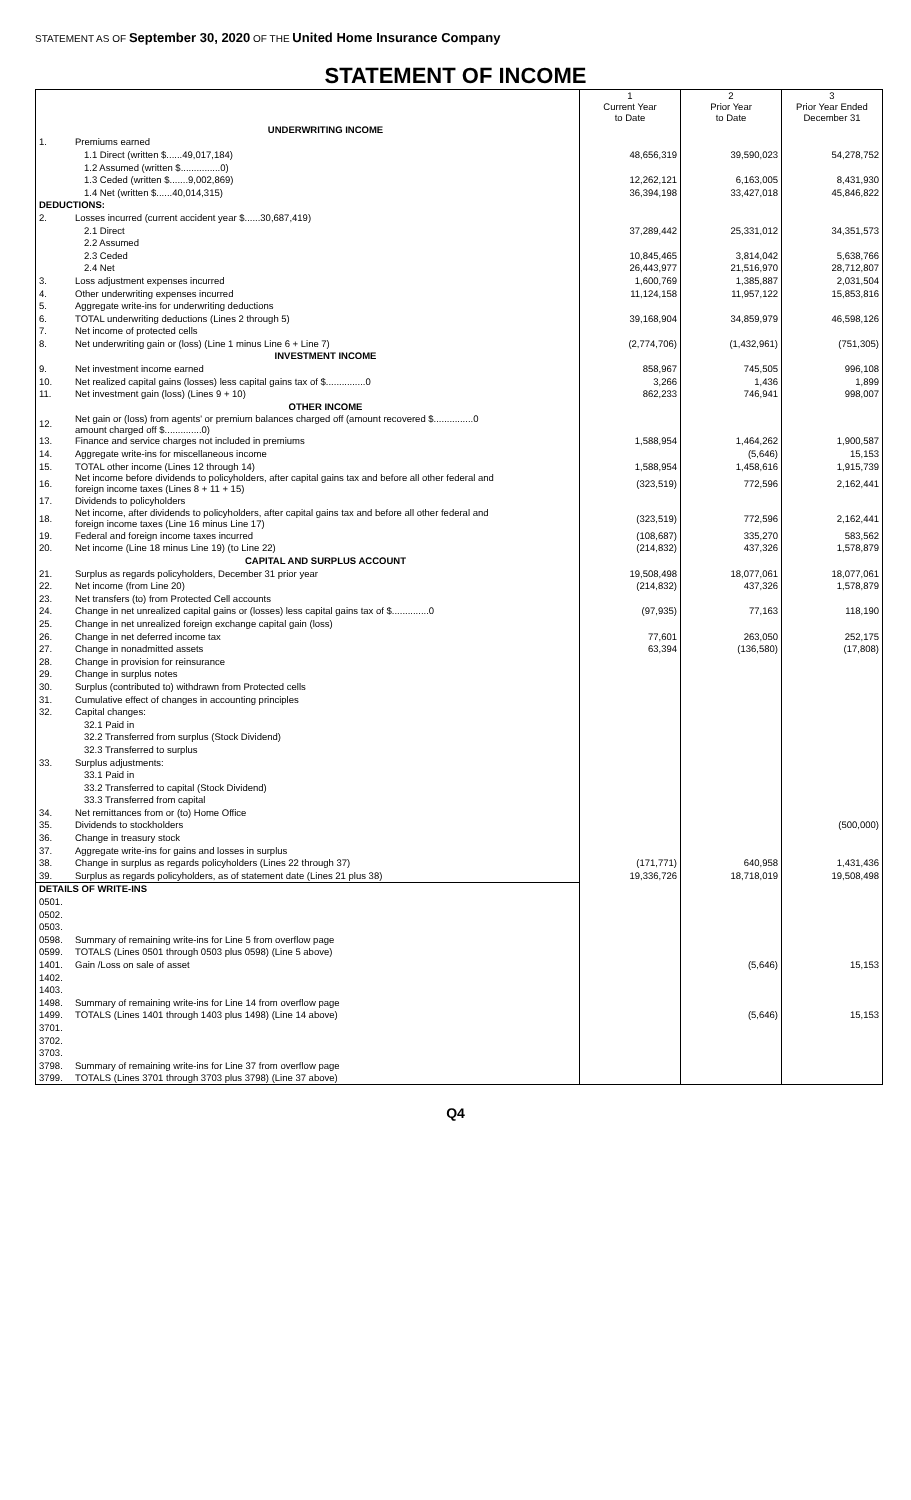STATEMENT AS OF September 30, 2020 OF THE United Home Insurance Company
STATEMENT OF INCOME
| | | 1 Current Year to Date | 2 Prior Year to Date | 3 Prior Year Ended December 31 |
| --- | --- | --- | --- | --- |
| | UNDERWRITING INCOME | | | |
| 1. | Premiums earned | | | |
| | 1.1 Direct (written $......49,017,184) | 48,656,319 | 39,590,023 | 54,278,752 |
| | 1.2 Assumed (written $...............0) | | | |
| | 1.3 Ceded (written $.......9,002,869) | 12,262,121 | 6,163,005 | 8,431,930 |
| | 1.4 Net (written $......40,014,315) | 36,394,198 | 33,427,018 | 45,846,822 |
| DEDUCTIONS: | | | | |
| 2. | Losses incurred (current accident year $......30,687,419) | | | |
| | 2.1 Direct | 37,289,442 | 25,331,012 | 34,351,573 |
| | 2.2 Assumed | | | |
| | 2.3 Ceded | 10,845,465 | 3,814,042 | 5,638,766 |
| | 2.4 Net | 26,443,977 | 21,516,970 | 28,712,807 |
| 3. | Loss adjustment expenses incurred | 1,600,769 | 1,385,887 | 2,031,504 |
| 4. | Other underwriting expenses incurred | 11,124,158 | 11,957,122 | 15,853,816 |
| 5. | Aggregate write-ins for underwriting deductions | | | |
| 6. | TOTAL underwriting deductions (Lines 2 through 5) | 39,168,904 | 34,859,979 | 46,598,126 |
| 7. | Net income of protected cells | | | |
| 8. | Net underwriting gain or (loss) (Line 1 minus Line 6 + Line 7) | (2,774,706) | (1,432,961) | (751,305) |
| | INVESTMENT INCOME | | | |
| 9. | Net investment income earned | 858,967 | 745,505 | 996,108 |
| 10. | Net realized capital gains (losses) less capital gains tax of $...............0 | 3,266 | 1,436 | 1,899 |
| 11. | Net investment gain (loss) (Lines 9 + 10) | 862,233 | 746,941 | 998,007 |
| | OTHER INCOME | | | |
| 12. | Net gain or (loss) from agents' or premium balances charged off (amount recovered $...............0 amount charged off $..............0) | | | |
| 13. | Finance and service charges not included in premiums | 1,588,954 | 1,464,262 | 1,900,587 |
| 14. | Aggregate write-ins for miscellaneous income | | (5,646) | 15,153 |
| 15. | TOTAL other income (Lines 12 through 14) | 1,588,954 | 1,458,616 | 1,915,739 |
| 16. | Net income before dividends to policyholders, after capital gains tax and before all other federal and foreign income taxes (Lines 8 + 11 + 15) | (323,519) | 772,596 | 2,162,441 |
| 17. | Dividends to policyholders | | | |
| 18. | Net income, after dividends to policyholders, after capital gains tax and before all other federal and foreign income taxes (Line 16 minus Line 17) | (323,519) | 772,596 | 2,162,441 |
| 19. | Federal and foreign income taxes incurred | (108,687) | 335,270 | 583,562 |
| 20. | Net income (Line 18 minus Line 19) (to Line 22) | (214,832) | 437,326 | 1,578,879 |
| | CAPITAL AND SURPLUS ACCOUNT | | | |
| 21. | Surplus as regards policyholders, December 31 prior year | 19,508,498 | 18,077,061 | 18,077,061 |
| 22. | Net income (from Line 20) | (214,832) | 437,326 | 1,578,879 |
| 23. | Net transfers (to) from Protected Cell accounts | | | |
| 24. | Change in net unrealized capital gains or (losses) less capital gains tax of $..............0 | (97,935) | 77,163 | 118,190 |
| 25. | Change in net unrealized foreign exchange capital gain (loss) | | | |
| 26. | Change in net deferred income tax | 77,601 | 263,050 | 252,175 |
| 27. | Change in nonadmitted assets | 63,394 | (136,580) | (17,808) |
| 28. | Change in provision for reinsurance | | | |
| 29. | Change in surplus notes | | | |
| 30. | Surplus (contributed to) withdrawn from Protected cells | | | |
| 31. | Cumulative effect of changes in accounting principles | | | |
| 32. | Capital changes: | | | |
| | 32.1 Paid in | | | |
| | 32.2 Transferred from surplus (Stock Dividend) | | | |
| | 32.3 Transferred to surplus | | | |
| 33. | Surplus adjustments: | | | |
| | 33.1 Paid in | | | |
| | 33.2 Transferred to capital (Stock Dividend) | | | |
| | 33.3 Transferred from capital | | | |
| 34. | Net remittances from or (to) Home Office | | | |
| 35. | Dividends to stockholders | | | (500,000) |
| 36. | Change in treasury stock | | | |
| 37. | Aggregate write-ins for gains and losses in surplus | | | |
| 38. | Change in surplus as regards policyholders (Lines 22 through 37) | (171,771) | 640,958 | 1,431,436 |
| 39. | Surplus as regards policyholders, as of statement date (Lines 21 plus 38) | 19,336,726 | 18,718,019 | 19,508,498 |
| DETAILS OF WRITE-INS | | | | |
| 0501. | | | | |
| 0502. | | | | |
| 0503. | | | | |
| 0598. | Summary of remaining write-ins for Line 5 from overflow page | | | |
| 0599. | TOTALS (Lines 0501 through 0503 plus 0598) (Line 5 above) | | | |
| 1401. | Gain /Loss on sale of asset | | (5,646) | 15,153 |
| 1402. | | | | |
| 1403. | | | | |
| 1498. | Summary of remaining write-ins for Line 14 from overflow page | | | |
| 1499. | TOTALS (Lines 1401 through 1403 plus 1498) (Line 14 above) | | (5,646) | 15,153 |
| 3701. | | | | |
| 3702. | | | | |
| 3703. | | | | |
| 3798. | Summary of remaining write-ins for Line 37 from overflow page | | | |
| 3799. | TOTALS (Lines 3701 through 3703 plus 3798) (Line 37 above) | | | |
Q4